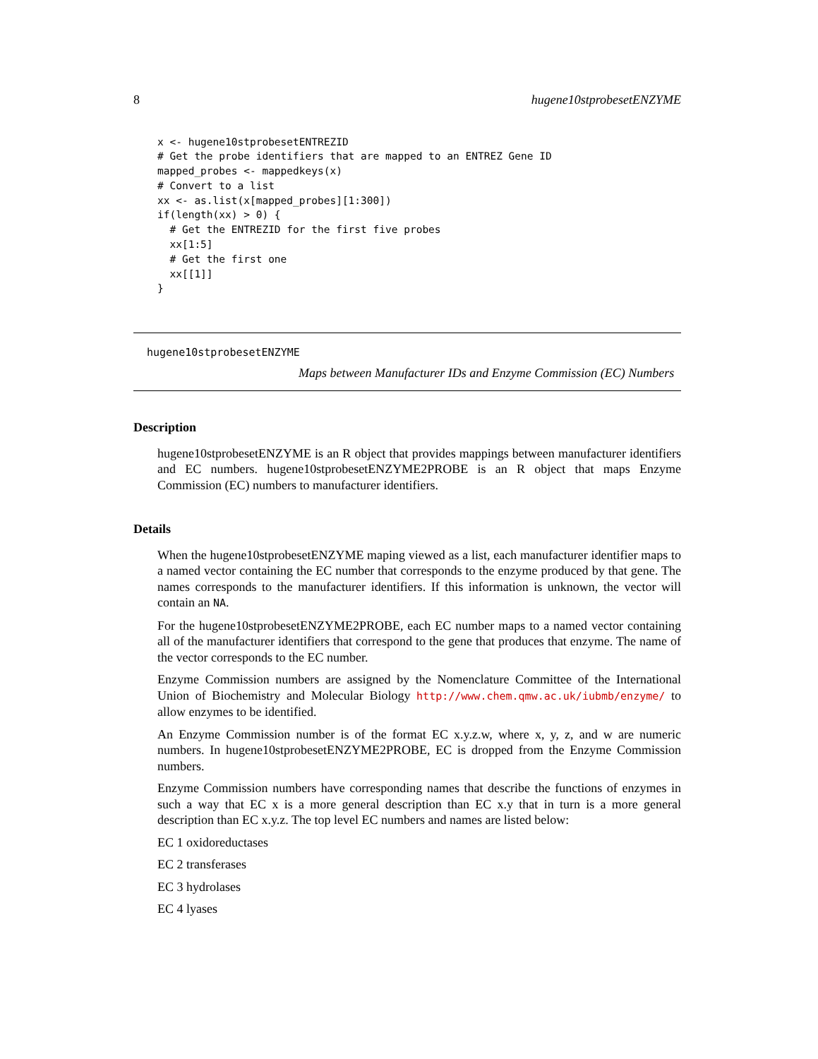8 hugene10stprobesetENZYME
x <- hugene10stprobesetENTREZID
# Get the probe identifiers that are mapped to an ENTREZ Gene ID
mapped_probes <- mappedkeys(x)
# Convert to a list
xx <- as.list(x[mapped_probes][1:300])
if(length(xx) > 0) {
  # Get the ENTREZID for the first five probes
  xx[1:5]
  # Get the first one
  xx[[1]]
}
hugene10stprobesetENZYME
Maps between Manufacturer IDs and Enzyme Commission (EC) Numbers
Description
hugene10stprobesetENZYME is an R object that provides mappings between manufacturer identifiers and EC numbers. hugene10stprobesetENZYME2PROBE is an R object that maps Enzyme Commission (EC) numbers to manufacturer identifiers.
Details
When the hugene10stprobesetENZYME maping viewed as a list, each manufacturer identifier maps to a named vector containing the EC number that corresponds to the enzyme produced by that gene. The names corresponds to the manufacturer identifiers. If this information is unknown, the vector will contain an NA.
For the hugene10stprobesetENZYME2PROBE, each EC number maps to a named vector containing all of the manufacturer identifiers that correspond to the gene that produces that enzyme. The name of the vector corresponds to the EC number.
Enzyme Commission numbers are assigned by the Nomenclature Committee of the International Union of Biochemistry and Molecular Biology http://www.chem.qmw.ac.uk/iubmb/enzyme/ to allow enzymes to be identified.
An Enzyme Commission number is of the format EC x.y.z.w, where x, y, z, and w are numeric numbers. In hugene10stprobesetENZYME2PROBE, EC is dropped from the Enzyme Commission numbers.
Enzyme Commission numbers have corresponding names that describe the functions of enzymes in such a way that EC x is a more general description than EC x.y that in turn is a more general description than EC x.y.z. The top level EC numbers and names are listed below:
EC 1 oxidoreductases
EC 2 transferases
EC 3 hydrolases
EC 4 lyases